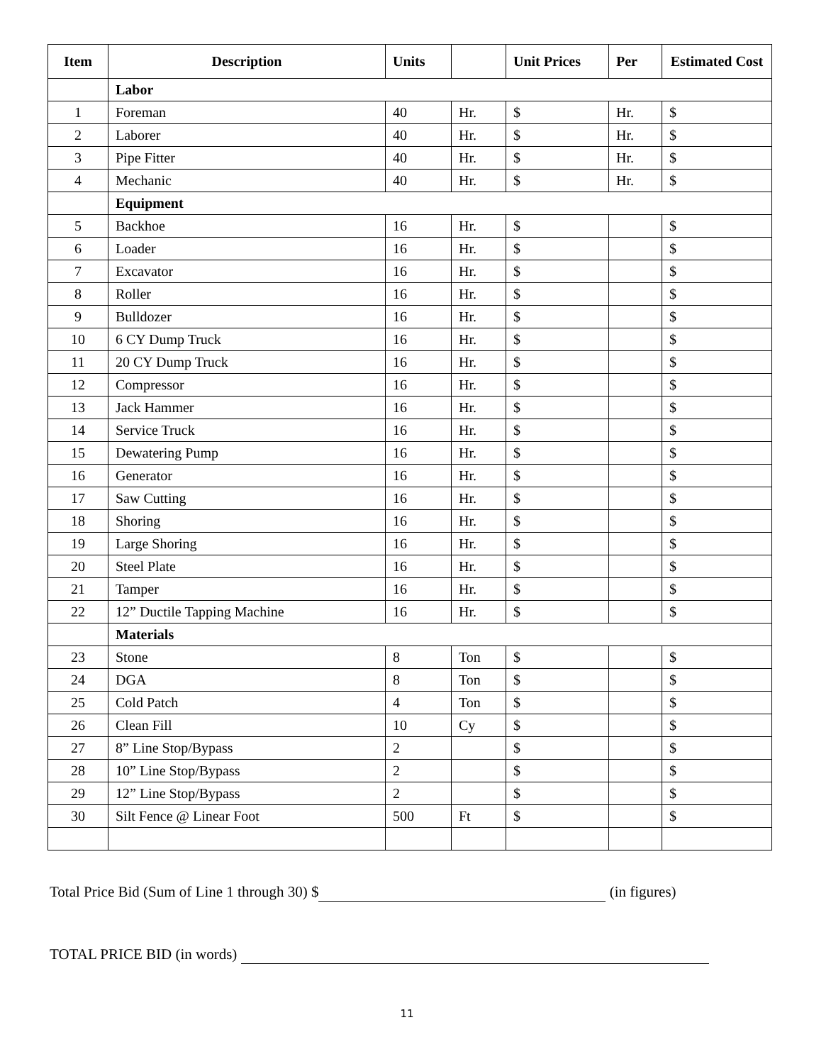| Item | Description | Units | | Unit Prices | Per | Estimated Cost |
| --- | --- | --- | --- | --- | --- | --- |
| | Labor | | | | | |
| 1 | Foreman | 40 | Hr. | $ | Hr. | $ |
| 2 | Laborer | 40 | Hr. | $ | Hr. | $ |
| 3 | Pipe Fitter | 40 | Hr. | $ | Hr. | $ |
| 4 | Mechanic | 40 | Hr. | $ | Hr. | $ |
| | Equipment | | | | | |
| 5 | Backhoe | 16 | Hr. | $ | | $ |
| 6 | Loader | 16 | Hr. | $ | | $ |
| 7 | Excavator | 16 | Hr. | $ | | $ |
| 8 | Roller | 16 | Hr. | $ | | $ |
| 9 | Bulldozer | 16 | Hr. | $ | | $ |
| 10 | 6 CY Dump Truck | 16 | Hr. | $ | | $ |
| 11 | 20 CY Dump Truck | 16 | Hr. | $ | | $ |
| 12 | Compressor | 16 | Hr. | $ | | $ |
| 13 | Jack Hammer | 16 | Hr. | $ | | $ |
| 14 | Service Truck | 16 | Hr. | $ | | $ |
| 15 | Dewatering Pump | 16 | Hr. | $ | | $ |
| 16 | Generator | 16 | Hr. | $ | | $ |
| 17 | Saw Cutting | 16 | Hr. | $ | | $ |
| 18 | Shoring | 16 | Hr. | $ | | $ |
| 19 | Large Shoring | 16 | Hr. | $ | | $ |
| 20 | Steel Plate | 16 | Hr. | $ | | $ |
| 21 | Tamper | 16 | Hr. | $ | | $ |
| 22 | 12” Ductile Tapping Machine | 16 | Hr. | $ | | $ |
| | Materials | | | | | |
| 23 | Stone | 8 | Ton | $ | | $ |
| 24 | DGA | 8 | Ton | $ | | $ |
| 25 | Cold Patch | 4 | Ton | $ | | $ |
| 26 | Clean Fill | 10 | Cy | $ | | $ |
| 27 | 8” Line Stop/Bypass | 2 | | $ | | $ |
| 28 | 10” Line Stop/Bypass | 2 | | $ | | $ |
| 29 | 12” Line Stop/Bypass | 2 | | $ | | $ |
| 30 | Silt Fence @ Linear Foot | 500 | Ft | $ | | $ |
Total Price Bid (Sum of Line 1 through 30) $ (in figures)
TOTAL PRICE BID (in words)
11